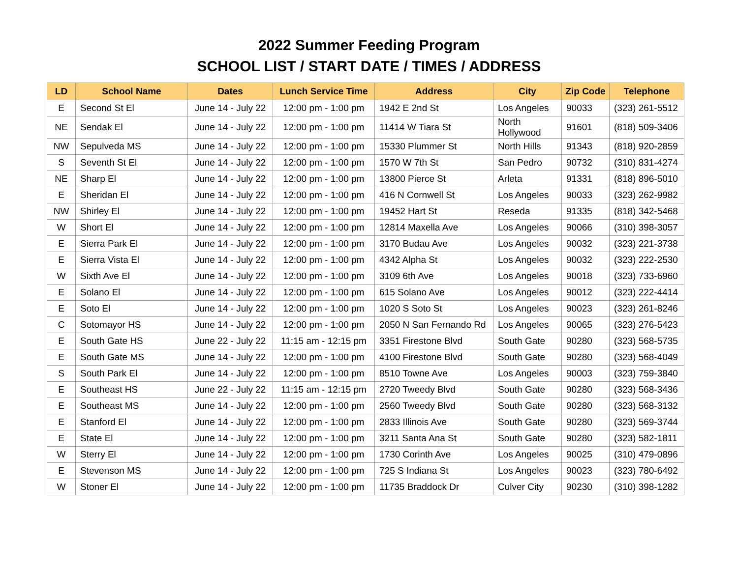2022 Summer Feeding Program
SCHOOL LIST / START DATE / TIMES / ADDRESS
| LD | School Name | Dates | Lunch Service Time | Address | City | Zip Code | Telephone |
| --- | --- | --- | --- | --- | --- | --- | --- |
| E | Second St El | June 14 - July 22 | 12:00 pm - 1:00 pm | 1942 E 2nd St | Los Angeles | 90033 | (323) 261-5512 |
| NE | Sendak El | June 14 - July 22 | 12:00 pm - 1:00 pm | 11414 W Tiara St | North Hollywood | 91601 | (818) 509-3406 |
| NW | Sepulveda MS | June 14 - July 22 | 12:00 pm - 1:00 pm | 15330 Plummer St | North Hills | 91343 | (818) 920-2859 |
| S | Seventh St El | June 14 - July 22 | 12:00 pm - 1:00 pm | 1570 W 7th St | San Pedro | 90732 | (310) 831-4274 |
| NE | Sharp El | June 14 - July 22 | 12:00 pm - 1:00 pm | 13800 Pierce St | Arleta | 91331 | (818) 896-5010 |
| E | Sheridan El | June 14 - July 22 | 12:00 pm - 1:00 pm | 416 N Cornwell St | Los Angeles | 90033 | (323) 262-9982 |
| NW | Shirley El | June 14 - July 22 | 12:00 pm - 1:00 pm | 19452 Hart St | Reseda | 91335 | (818) 342-5468 |
| W | Short El | June 14 - July 22 | 12:00 pm - 1:00 pm | 12814 Maxella Ave | Los Angeles | 90066 | (310) 398-3057 |
| E | Sierra Park El | June 14 - July 22 | 12:00 pm - 1:00 pm | 3170 Budau Ave | Los Angeles | 90032 | (323) 221-3738 |
| E | Sierra Vista El | June 14 - July 22 | 12:00 pm - 1:00 pm | 4342 Alpha St | Los Angeles | 90032 | (323) 222-2530 |
| W | Sixth Ave El | June 14 - July 22 | 12:00 pm - 1:00 pm | 3109 6th Ave | Los Angeles | 90018 | (323) 733-6960 |
| E | Solano El | June 14 - July 22 | 12:00 pm - 1:00 pm | 615 Solano Ave | Los Angeles | 90012 | (323) 222-4414 |
| E | Soto El | June 14 - July 22 | 12:00 pm - 1:00 pm | 1020 S Soto St | Los Angeles | 90023 | (323) 261-8246 |
| C | Sotomayor HS | June 14 - July 22 | 12:00 pm - 1:00 pm | 2050 N San Fernando Rd | Los Angeles | 90065 | (323) 276-5423 |
| E | South Gate HS | June 22 - July 22 | 11:15 am - 12:15 pm | 3351 Firestone Blvd | South Gate | 90280 | (323) 568-5735 |
| E | South Gate MS | June 14 - July 22 | 12:00 pm - 1:00 pm | 4100 Firestone Blvd | South Gate | 90280 | (323) 568-4049 |
| S | South Park El | June 14 - July 22 | 12:00 pm - 1:00 pm | 8510 Towne Ave | Los Angeles | 90003 | (323) 759-3840 |
| E | Southeast HS | June 22 - July 22 | 11:15 am - 12:15 pm | 2720 Tweedy Blvd | South Gate | 90280 | (323) 568-3436 |
| E | Southeast MS | June 14 - July 22 | 12:00 pm - 1:00 pm | 2560 Tweedy Blvd | South Gate | 90280 | (323) 568-3132 |
| E | Stanford El | June 14 - July 22 | 12:00 pm - 1:00 pm | 2833 Illinois Ave | South Gate | 90280 | (323) 569-3744 |
| E | State El | June 14 - July 22 | 12:00 pm - 1:00 pm | 3211 Santa Ana St | South Gate | 90280 | (323) 582-1811 |
| W | Sterry El | June 14 - July 22 | 12:00 pm - 1:00 pm | 1730 Corinth Ave | Los Angeles | 90025 | (310) 479-0896 |
| E | Stevenson MS | June 14 - July 22 | 12:00 pm - 1:00 pm | 725 S Indiana St | Los Angeles | 90023 | (323) 780-6492 |
| W | Stoner El | June 14 - July 22 | 12:00 pm - 1:00 pm | 11735 Braddock Dr | Culver City | 90230 | (310) 398-1282 |